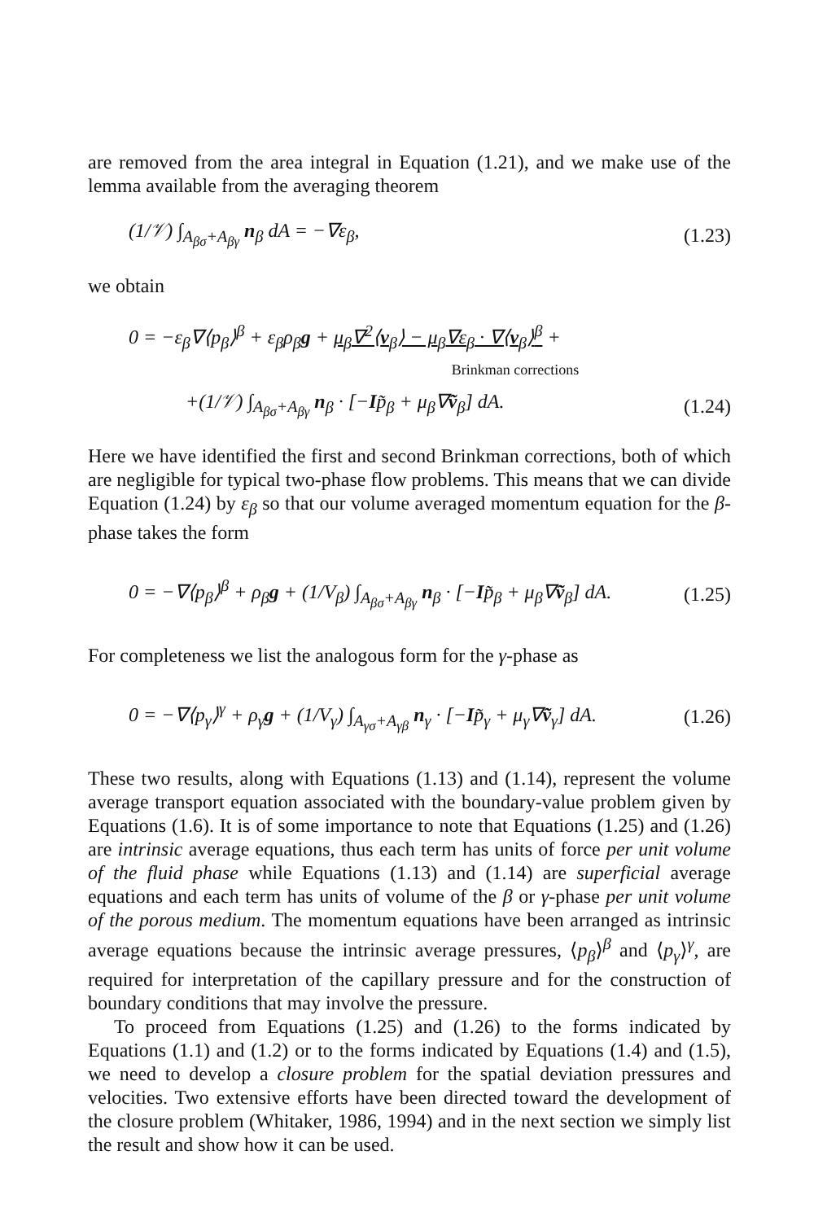are removed from the area integral in Equation (1.21), and we make use of the lemma available from the averaging theorem
(1/𝒱) ∫<sub>A<sub>βσ</sub>+A<sub>βγ</sub></sub> n<sub>β</sub> dA = −∇ε<sub>β</sub>, (1.23)
we obtain
0 = −ε<sub>β</sub>∇⟨p<sub>β</sub>⟩<sup>β</sup> + ε<sub>β</sub>ρ<sub>β</sub>g + μ<sub>β</sub>∇<sup>2</sup>⟨v<sub>β</sub>⟩ − μ<sub>β</sub>∇ε<sub>β</sub> · ∇⟨v<sub>β</sub>⟩<sup>β</sup> +
Brinkman corrections
+(1/𝒱) ∫<sub>A<sub>βσ</sub>+A<sub>βγ</sub></sub> n<sub>β</sub> · [−Ip̃<sub>β</sub> + μ<sub>β</sub>∇ṽ<sub>β</sub>] dA. (1.24)
Here we have identified the first and second Brinkman corrections, both of which are negligible for typical two-phase flow problems. This means that we can divide Equation (1.24) by ε<sub>β</sub> so that our volume averaged momentum equation for the β-phase takes the form
0 = −∇⟨p<sub>β</sub>⟩<sup>β</sup> + ρ<sub>β</sub>g + (1/V<sub>β</sub>) ∫<sub>A<sub>βσ</sub>+A<sub>βγ</sub></sub> n<sub>β</sub> · [−Ip̃<sub>β</sub> + μ<sub>β</sub>∇ṽ<sub>β</sub>] dA. (1.25)
For completeness we list the analogous form for the γ-phase as
0 = −∇⟨p<sub>γ</sub>⟩<sup>γ</sup> + ρ<sub>γ</sub>g + (1/V<sub>γ</sub>) ∫<sub>A<sub>γσ</sub>+A<sub>γβ</sub></sub> n<sub>γ</sub> · [−Ip̃<sub>γ</sub> + μ<sub>γ</sub>∇ṽ<sub>γ</sub>] dA. (1.26)
These two results, along with Equations (1.13) and (1.14), represent the volume average transport equation associated with the boundary-value problem given by Equations (1.6). It is of some importance to note that Equations (1.25) and (1.26) are intrinsic average equations, thus each term has units of force per unit volume of the fluid phase while Equations (1.13) and (1.14) are superficial average equations and each term has units of volume of the β or γ-phase per unit volume of the porous medium. The momentum equations have been arranged as intrinsic average equations because the intrinsic average pressures, ⟨p<sub>β</sub>⟩<sup>β</sup> and ⟨p<sub>γ</sub>⟩<sup>γ</sup>, are required for interpretation of the capillary pressure and for the construction of boundary conditions that may involve the pressure.
To proceed from Equations (1.25) and (1.26) to the forms indicated by Equations (1.1) and (1.2) or to the forms indicated by Equations (1.4) and (1.5), we need to develop a closure problem for the spatial deviation pressures and velocities. Two extensive efforts have been directed toward the development of the closure problem (Whitaker, 1986, 1994) and in the next section we simply list the result and show how it can be used.